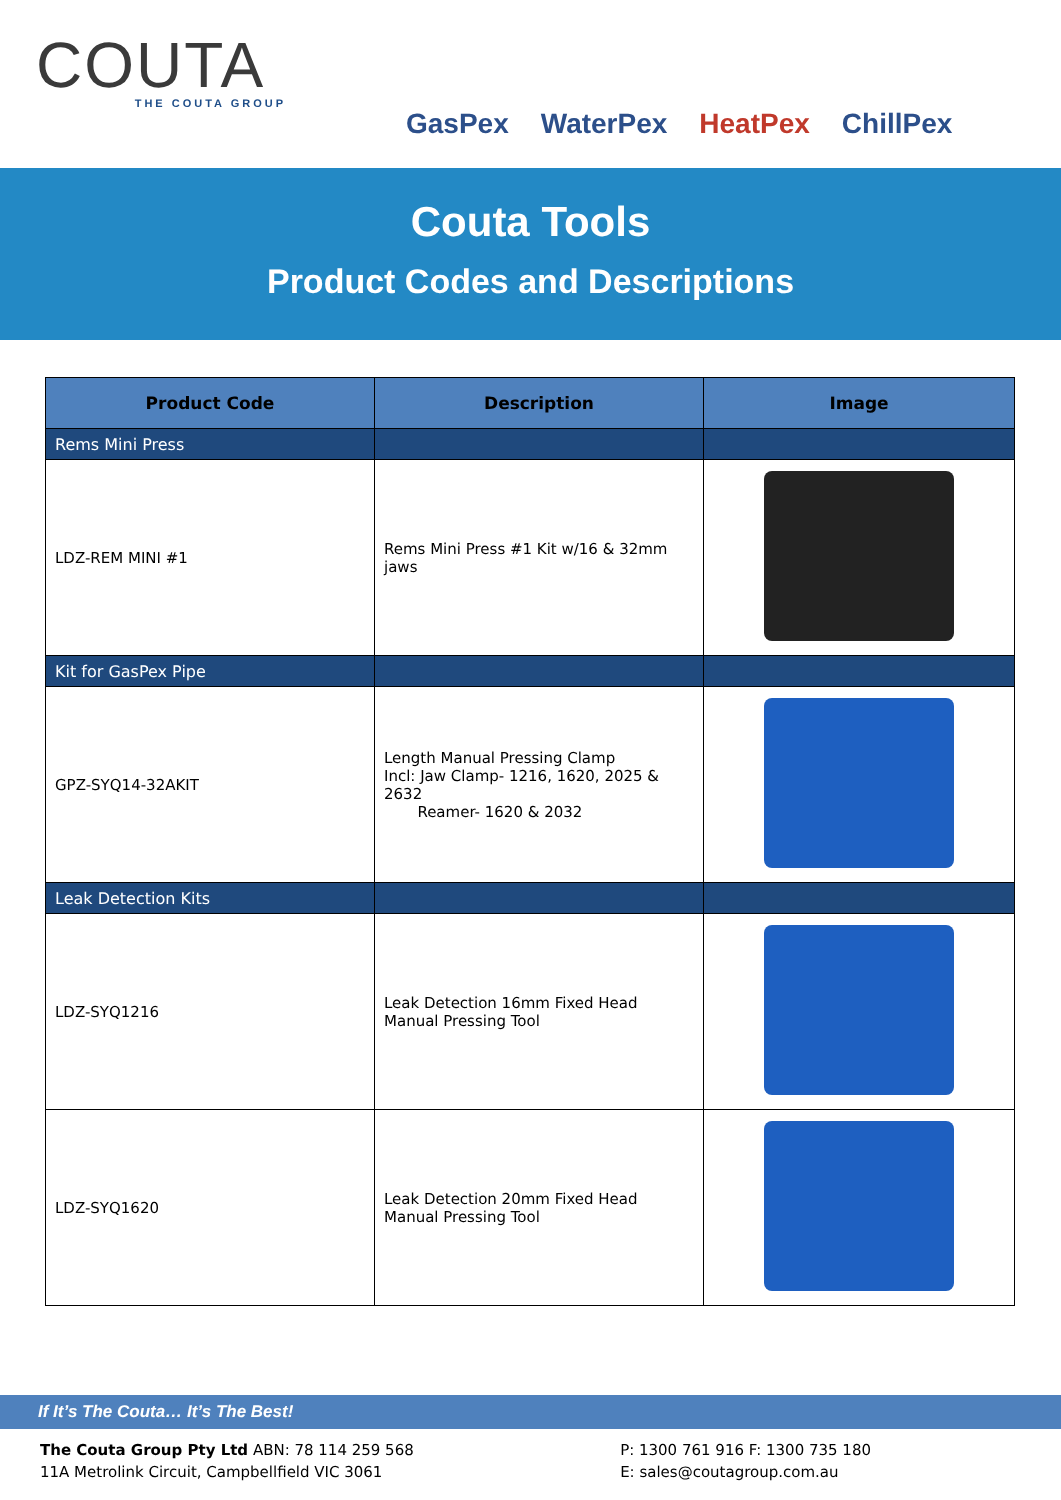COUTA
THE COUTA GROUP
GasPex WaterPex HeatPex ChillPex
Couta Tools
Product Codes and Descriptions
| Product Code | Description | Image |
| --- | --- | --- |
| Rems Mini Press | | |
| LDZ-REM MINI #1 | Rems Mini Press #1 Kit w/16 & 32mm jaws | |
| Kit for GasPex Pipe | | |
| GPZ-SYQ14-32AKIT | Length Manual Pressing Clamp Incl: Jaw Clamp- 1216, 1620, 2025 & 2632 Reamer- 1620 & 2032 | |
| Leak Detection Kits | | |
| LDZ-SYQ1216 | Leak Detection 16mm Fixed Head Manual Pressing Tool | |
| LDZ-SYQ1620 | Leak Detection 20mm Fixed Head Manual Pressing Tool | |
If It’s The Couta… It’s The Best!
The Couta Group Pty Ltd ABN: 78 114 259 568
11A Metrolink Circuit, Campbellfield VIC 3061
P: 1300 761 916 F: 1300 735 180
E: sales@coutagroup.com.au